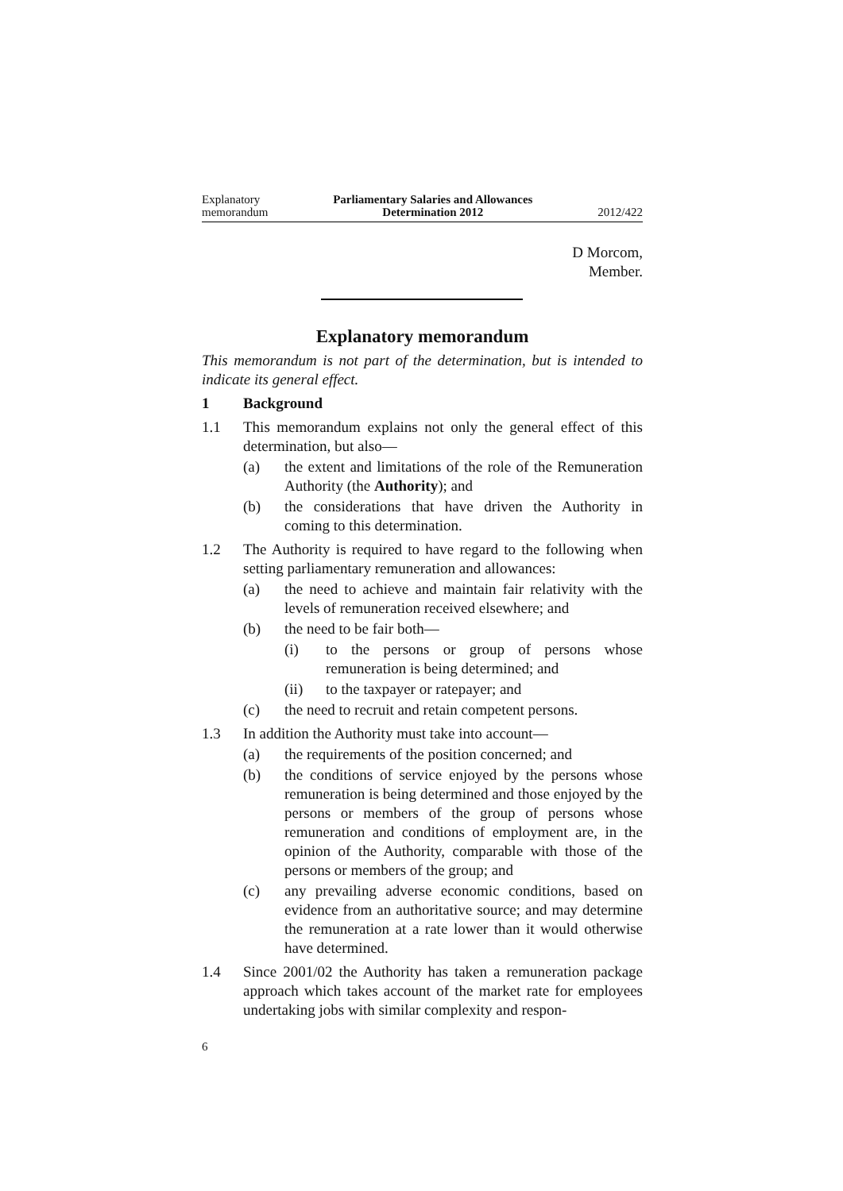Explanatory
memorandum
Parliamentary Salaries and Allowances
Determination 2012
2012/422
D Morcom,
Member.
Explanatory memorandum
This memorandum is not part of the determination, but is intended to indicate its general effect.
1 Background
1.1 This memorandum explains not only the general effect of this determination, but also—
(a) the extent and limitations of the role of the Remuneration Authority (the Authority); and
(b) the considerations that have driven the Authority in coming to this determination.
1.2 The Authority is required to have regard to the following when setting parliamentary remuneration and allowances:
(a) the need to achieve and maintain fair relativity with the levels of remuneration received elsewhere; and
(b) the need to be fair both—
(i) to the persons or group of persons whose remuneration is being determined; and
(ii) to the taxpayer or ratepayer; and
(c) the need to recruit and retain competent persons.
1.3 In addition the Authority must take into account—
(a) the requirements of the position concerned; and
(b) the conditions of service enjoyed by the persons whose remuneration is being determined and those enjoyed by the persons or members of the group of persons whose remuneration and conditions of employment are, in the opinion of the Authority, comparable with those of the persons or members of the group; and
(c) any prevailing adverse economic conditions, based on evidence from an authoritative source; and may determine the remuneration at a rate lower than it would otherwise have determined.
1.4 Since 2001/02 the Authority has taken a remuneration package approach which takes account of the market rate for employees undertaking jobs with similar complexity and respon-
6